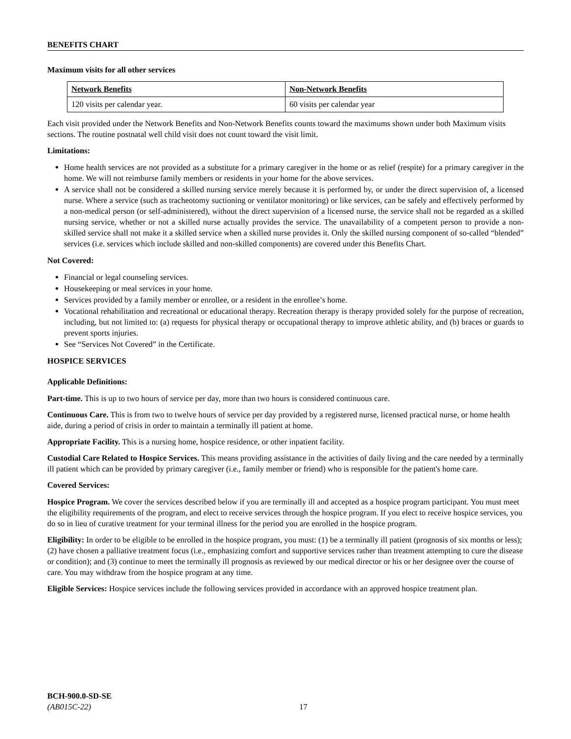BENEFITS CHART
Maximum visits for all other services
| Network Benefits | Non-Network Benefits |
| --- | --- |
| 120 visits per calendar year. | 60 visits per calendar year |
Each visit provided under the Network Benefits and Non-Network Benefits counts toward the maximums shown under both Maximum visits sections. The routine postnatal well child visit does not count toward the visit limit.
Limitations:
Home health services are not provided as a substitute for a primary caregiver in the home or as relief (respite) for a primary caregiver in the home. We will not reimburse family members or residents in your home for the above services.
A service shall not be considered a skilled nursing service merely because it is performed by, or under the direct supervision of, a licensed nurse. Where a service (such as tracheotomy suctioning or ventilator monitoring) or like services, can be safely and effectively performed by a non-medical person (or self-administered), without the direct supervision of a licensed nurse, the service shall not be regarded as a skilled nursing service, whether or not a skilled nurse actually provides the service. The unavailability of a competent person to provide a non-skilled service shall not make it a skilled service when a skilled nurse provides it. Only the skilled nursing component of so-called “blended” services (i.e. services which include skilled and non-skilled components) are covered under this Benefits Chart.
Not Covered:
Financial or legal counseling services.
Housekeeping or meal services in your home.
Services provided by a family member or enrollee, or a resident in the enrollee’s home.
Vocational rehabilitation and recreational or educational therapy. Recreation therapy is therapy provided solely for the purpose of recreation, including, but not limited to: (a) requests for physical therapy or occupational therapy to improve athletic ability, and (b) braces or guards to prevent sports injuries.
See “Services Not Covered” in the Certificate.
HOSPICE SERVICES
Applicable Definitions:
Part-time. This is up to two hours of service per day, more than two hours is considered continuous care.
Continuous Care. This is from two to twelve hours of service per day provided by a registered nurse, licensed practical nurse, or home health aide, during a period of crisis in order to maintain a terminally ill patient at home.
Appropriate Facility. This is a nursing home, hospice residence, or other inpatient facility.
Custodial Care Related to Hospice Services. This means providing assistance in the activities of daily living and the care needed by a terminally ill patient which can be provided by primary caregiver (i.e., family member or friend) who is responsible for the patient's home care.
Covered Services:
Hospice Program. We cover the services described below if you are terminally ill and accepted as a hospice program participant. You must meet the eligibility requirements of the program, and elect to receive services through the hospice program. If you elect to receive hospice services, you do so in lieu of curative treatment for your terminal illness for the period you are enrolled in the hospice program.
Eligibility: In order to be eligible to be enrolled in the hospice program, you must: (1) be a terminally ill patient (prognosis of six months or less); (2) have chosen a palliative treatment focus (i.e., emphasizing comfort and supportive services rather than treatment attempting to cure the disease or condition); and (3) continue to meet the terminally ill prognosis as reviewed by our medical director or his or her designee over the course of care. You may withdraw from the hospice program at any time.
Eligible Services: Hospice services include the following services provided in accordance with an approved hospice treatment plan.
BCH-900.0-SD-SE
(AB015C-22)
17